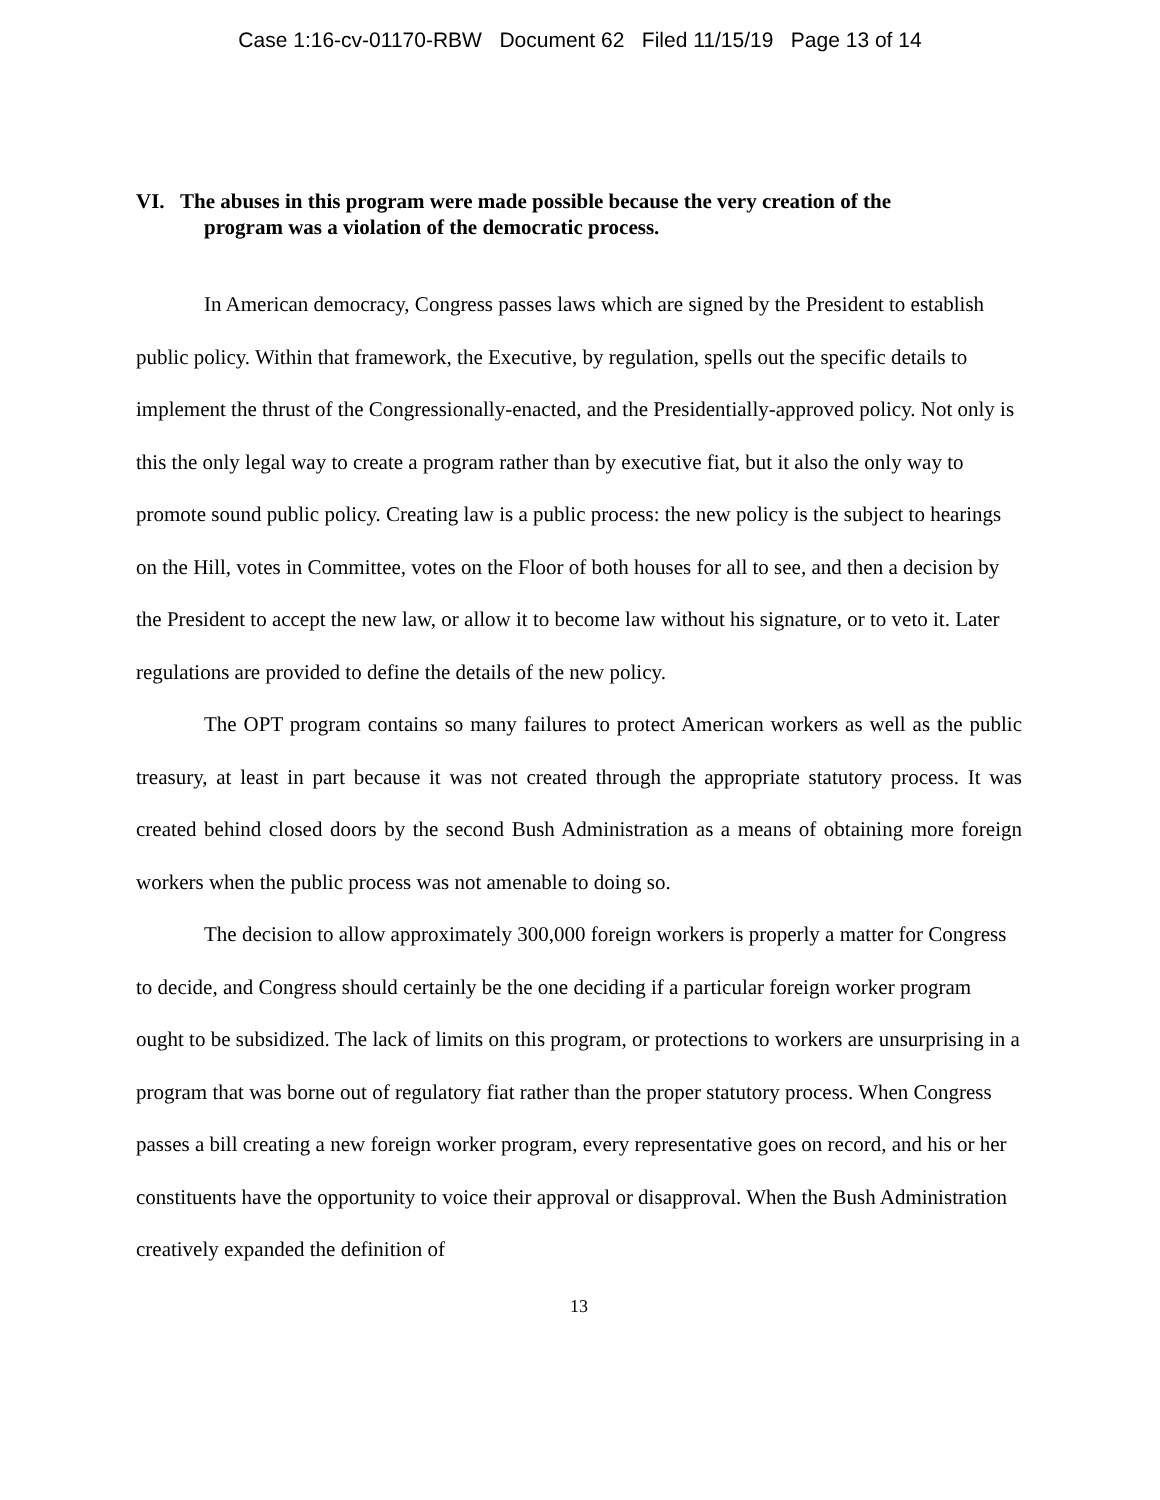Case 1:16-cv-01170-RBW Document 62 Filed 11/15/19 Page 13 of 14
VI. The abuses in this program were made possible because the very creation of the
program was a violation of the democratic process.
In American democracy, Congress passes laws which are signed by the President to establish public policy. Within that framework, the Executive, by regulation, spells out the specific details to implement the thrust of the Congressionally-enacted, and the Presidentially-approved policy. Not only is this the only legal way to create a program rather than by executive fiat, but it also the only way to promote sound public policy. Creating law is a public process: the new policy is the subject to hearings on the Hill, votes in Committee, votes on the Floor of both houses for all to see, and then a decision by the President to accept the new law, or allow it to become law without his signature, or to veto it. Later regulations are provided to define the details of the new policy.
The OPT program contains so many failures to protect American workers as well as the public treasury, at least in part because it was not created through the appropriate statutory process. It was created behind closed doors by the second Bush Administration as a means of obtaining more foreign workers when the public process was not amenable to doing so.
The decision to allow approximately 300,000 foreign workers is properly a matter for Congress to decide, and Congress should certainly be the one deciding if a particular foreign worker program ought to be subsidized. The lack of limits on this program, or protections to workers are unsurprising in a program that was borne out of regulatory fiat rather than the proper statutory process. When Congress passes a bill creating a new foreign worker program, every representative goes on record, and his or her constituents have the opportunity to voice their approval or disapproval. When the Bush Administration creatively expanded the definition of
13